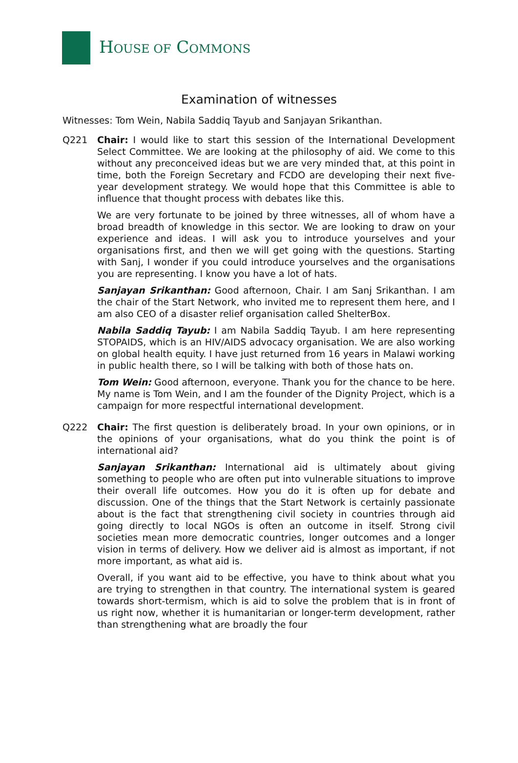HOUSE OF COMMONS
Examination of witnesses
Witnesses: Tom Wein, Nabila Saddiq Tayub and Sanjayan Srikanthan.
Q221 Chair: I would like to start this session of the International Development Select Committee. We are looking at the philosophy of aid. We come to this without any preconceived ideas but we are very minded that, at this point in time, both the Foreign Secretary and FCDO are developing their next five-year development strategy. We would hope that this Committee is able to influence that thought process with debates like this.
We are very fortunate to be joined by three witnesses, all of whom have a broad breadth of knowledge in this sector. We are looking to draw on your experience and ideas. I will ask you to introduce yourselves and your organisations first, and then we will get going with the questions. Starting with Sanj, I wonder if you could introduce yourselves and the organisations you are representing. I know you have a lot of hats.
Sanjayan Srikanthan: Good afternoon, Chair. I am Sanj Srikanthan. I am the chair of the Start Network, who invited me to represent them here, and I am also CEO of a disaster relief organisation called ShelterBox.
Nabila Saddiq Tayub: I am Nabila Saddiq Tayub. I am here representing STOPAIDS, which is an HIV/AIDS advocacy organisation. We are also working on global health equity. I have just returned from 16 years in Malawi working in public health there, so I will be talking with both of those hats on.
Tom Wein: Good afternoon, everyone. Thank you for the chance to be here. My name is Tom Wein, and I am the founder of the Dignity Project, which is a campaign for more respectful international development.
Q222 Chair: The first question is deliberately broad. In your own opinions, or in the opinions of your organisations, what do you think the point is of international aid?
Sanjayan Srikanthan: International aid is ultimately about giving something to people who are often put into vulnerable situations to improve their overall life outcomes. How you do it is often up for debate and discussion. One of the things that the Start Network is certainly passionate about is the fact that strengthening civil society in countries through aid going directly to local NGOs is often an outcome in itself. Strong civil societies mean more democratic countries, longer outcomes and a longer vision in terms of delivery. How we deliver aid is almost as important, if not more important, as what aid is.
Overall, if you want aid to be effective, you have to think about what you are trying to strengthen in that country. The international system is geared towards short-termism, which is aid to solve the problem that is in front of us right now, whether it is humanitarian or longer-term development, rather than strengthening what are broadly the four